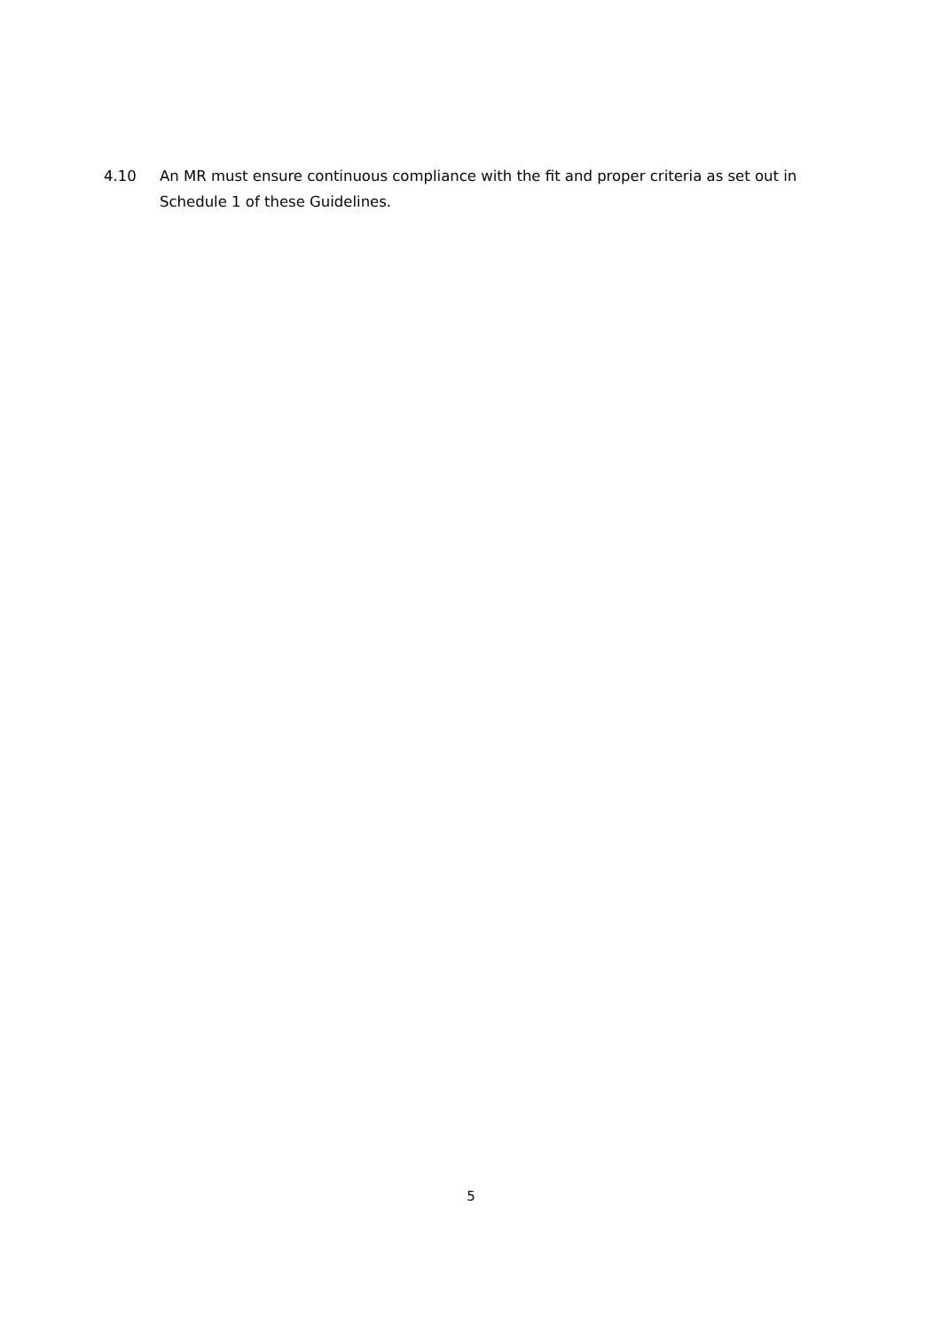4.10 An MR must ensure continuous compliance with the fit and proper criteria as set out in Schedule 1 of these Guidelines.
5